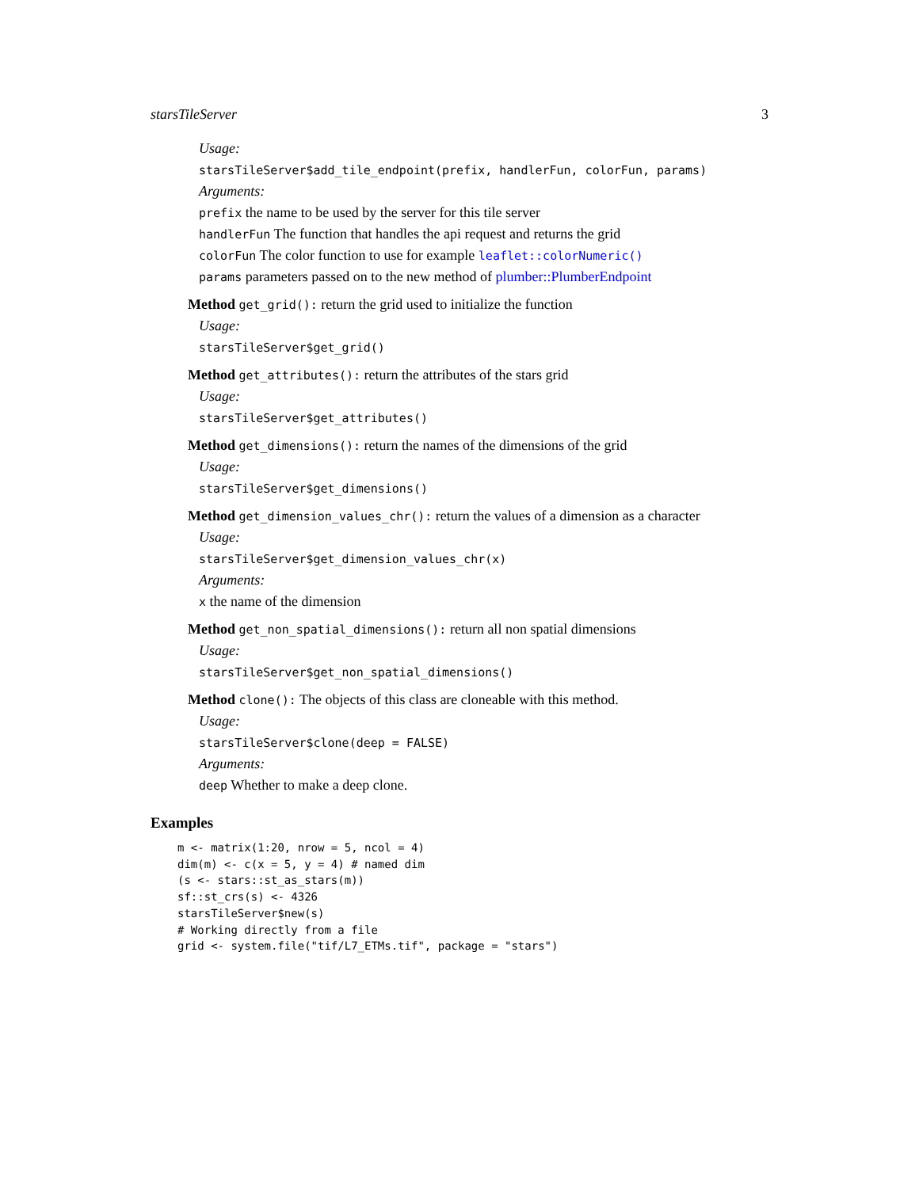starsTileServer 3
Usage:
starsTileServer$add_tile_endpoint(prefix, handlerFun, colorFun, params)
Arguments:
prefix the name to be used by the server for this tile server
handlerFun The function that handles the api request and returns the grid
colorFun The color function to use for example leaflet::colorNumeric()
params parameters passed on to the new method of plumber::PlumberEndpoint
Method get_grid(): return the grid used to initialize the function
Usage:
starsTileServer$get_grid()
Method get_attributes(): return the attributes of the stars grid
Usage:
starsTileServer$get_attributes()
Method get_dimensions(): return the names of the dimensions of the grid
Usage:
starsTileServer$get_dimensions()
Method get_dimension_values_chr(): return the values of a dimension as a character
Usage:
starsTileServer$get_dimension_values_chr(x)
Arguments:
x the name of the dimension
Method get_non_spatial_dimensions(): return all non spatial dimensions
Usage:
starsTileServer$get_non_spatial_dimensions()
Method clone(): The objects of this class are cloneable with this method.
Usage:
starsTileServer$clone(deep = FALSE)
Arguments:
deep Whether to make a deep clone.
Examples
m <- matrix(1:20, nrow = 5, ncol = 4)
dim(m) <- c(x = 5, y = 4) # named dim
(s <- stars::st_as_stars(m))
sf::st_crs(s) <- 4326
starsTileServer$new(s)
# Working directly from a file
grid <- system.file("tif/L7_ETMs.tif", package = "stars")